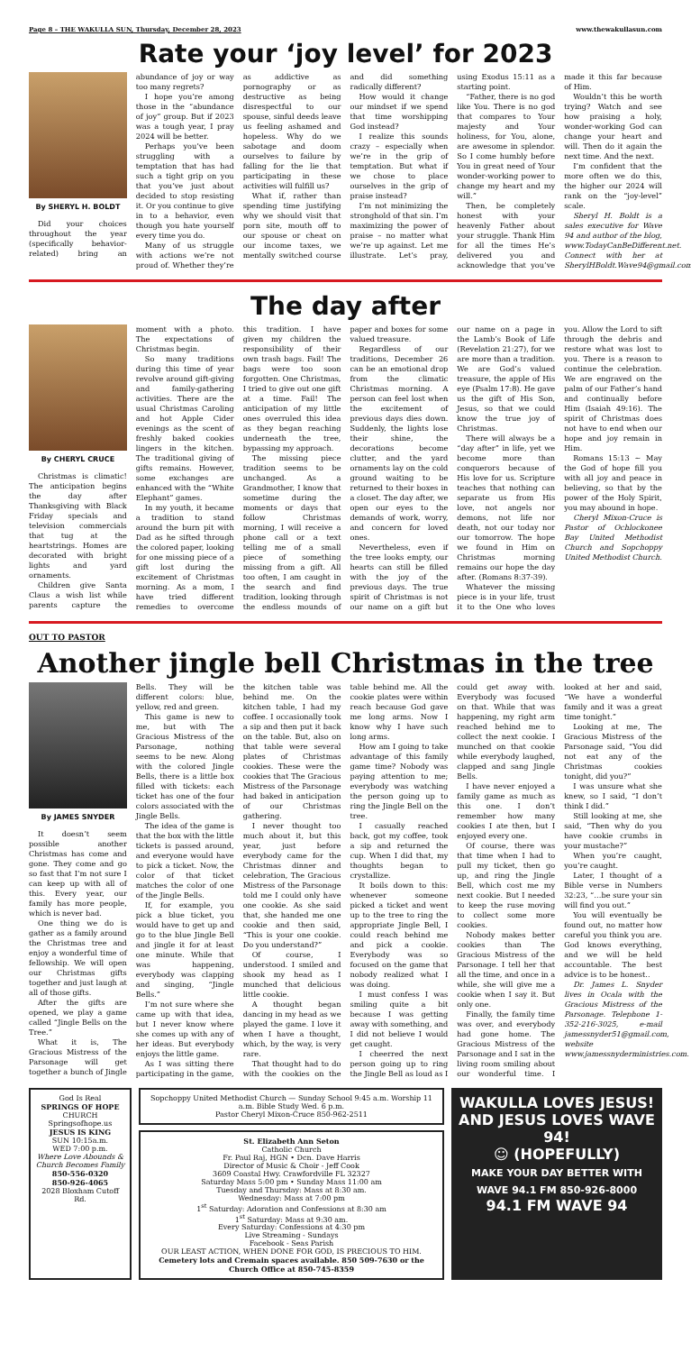Page 8 – THE WAKULLA SUN, Thursday, December 28, 2023 www.thewakullasun.com
Rate your ‘joy level’ for 2023
By SHERYL H. BOLDT
Did your choices throughout the year (specifically behavior-related) bring an abundance of joy or way too many regrets?
I hope you’re among those in the “abundance of joy” group. But if 2023 was a tough year, I pray 2024 will be better.
Perhaps you’ve been struggling with a temptation that has had such a tight grip on you that you’ve just about decided to stop resisting it. Or you continue to give in to a behavior, even though you hate yourself every time you do.
Many of us struggle with actions we’re not proud of. Whether they’re as addictive as pornography or as destructive as being disrespectful to our spouse, sinful deeds leave us feeling ashamed and hopeless. Why do we sabotage and doom ourselves to failure by falling for the lie that participating in these activities will fulfill us?
What if, rather than spending time justifying why we should visit that porn site, mouth off to our spouse or cheat on our income taxes, we mentally switched course and did something radically different?
How would it change our mindset if we spend that time worshipping God instead?
I realize this sounds crazy – especially when we’re in the grip of temptation. But what if we chose to place ourselves in the grip of praise instead?
I’m not minimizing the stronghold of that sin. I’m maximizing the power of praise – no matter what we’re up against. Let me illustrate. Let’s pray, using Exodus 15:11 as a starting point.
“Father, there is no god like You. There is no god that compares to Your majesty and Your holiness, for You, alone, are awesome in splendor. So I come humbly before You in great need of Your wonder-working power to change my heart and my will.”
Then, be completely honest with your heavenly Father about your struggle. Thank Him for all the times He’s delivered you and acknowledge that you’ve made it this far because of Him.
Wouldn’t this be worth trying? Watch and see how praising a holy, wonder-working God can change your heart and will. Then do it again the next time. And the next.
I’m confident that the more often we do this, the higher our 2024 will rank on the “joy-level” scale.
Sheryl H. Boldt is a sales executive for Wave 94 and author of the blog, www.TodayCanBeDifferent.net. Connect with her at SherylHBoldt.Wave94@gmail.com.
The day after
By CHERYL CRUCE
Christmas is climatic! The anticipation begins the day after Thanksgiving with Black Friday specials and television commercials that tug at the heartstrings. Homes are decorated with bright lights and yard ornaments.
Children give Santa Claus a wish list while parents capture the moment with a photo. The expectations of Christmas begin.
So many traditions during this time of year revolve around gift-giving and family-gathering activities. There are the usual Christmas Caroling and hot Apple Cider evenings as the scent of freshly baked cookies lingers in the kitchen. The traditional giving of gifts remains. However, some exchanges are enhanced with the “White Elephant” games.
In my youth, it became a tradition to stand around the burn pit with Dad as he sifted through the colored paper, looking for one missing piece of a gift lost during the excitement of Christmas morning. As a mom, I have tried different remedies to overcome this tradition. I have given my children the responsibility of their own trash bags. Fail! The bags were too soon forgotten. One Christmas, I tried to give out one gift at a time. Fail! The anticipation of my little ones overruled this idea as they began reaching underneath the tree, bypassing my approach.
The missing piece tradition seems to be unchanged. As a Grandmother, I know that sometime during the moments or days that follow Christmas morning, I will receive a phone call or a text telling me of a small piece of something missing from a gift. All too often, I am caught in the search and find tradition, looking through the endless mounds of paper and boxes for some valued treasure.
Regardless of our traditions, December 26 can be an emotional drop from the climatic Christmas morning. A person can feel lost when the excitement of previous days dies down. Suddenly, the lights lose their shine, the decorations become clutter, and the yard ornaments lay on the cold ground waiting to be returned to their boxes in a closet. The day after, we open our eyes to the demands of work, worry, and concern for loved ones.
Nevertheless, even if the tree looks empty, our hearts can still be filled with the joy of the previous days. The true spirit of Christmas is not our name on a gift but our name on a page in the Lamb’s Book of Life (Revelation 21:27), for we are more than a tradition. We are God’s valued treasure, the apple of His eye (Psalm 17:8). He gave us the gift of His Son, Jesus, so that we could know the true joy of Christmas.
There will always be a “day after” in life, yet we become more than conquerors because of His love for us. Scripture teaches that nothing can separate us from His love, not angels nor demons, not life nor death, not our today nor our tomorrow. The hope we found in Him on Christmas morning remains our hope the day after. (Romans 8:37-39).
Whatever the missing piece is in your life, trust it to the One who loves you. Allow the Lord to sift through the debris and restore what was lost to you. There is a reason to continue the celebration. We are engraved on the palm of our Father’s hand and continually before Him (Isaiah 49:16). The spirit of Christmas does not have to end when our hope and joy remain in Him.
Romans 15:13 ~ May the God of hope fill you with all joy and peace in believing, so that by the power of the Holy Spirit, you may abound in hope.
Cheryl Mixon-Cruce is Pastor of Ochlockonee Bay United Methodist Church and Sopchoppy United Methodist Church.
OUT TO PASTOR
Another jingle bell Christmas in the tree
By JAMES SNYDER
It doesn’t seem possible another Christmas has come and gone. They come and go so fast that I’m not sure I can keep up with all of this. Every year, our family has more people, which is never bad.
One thing we do is gather as a family around the Christmas tree and enjoy a wonderful time of fellowship. We will open our Christmas gifts together and just laugh at all of those gifts.
After the gifts are opened, we play a game called “Jingle Bells on the Tree.”
What it is, The Gracious Mistress of the Parsonage will get together a bunch of Jingle Bells. They will be different colors: blue, yellow, red and green.
This game is new to me, but with The Gracious Mistress of the Parsonage, nothing seems to be new. Along with the colored Jingle Bells, there is a little box filled with tickets: each ticket has one of the four colors associated with the Jingle Bells.
The idea of the game is that the box with the little tickets is passed around, and everyone would have to pick a ticket. Now, the color of that ticket matches the color of one of the Jingle Bells.
If, for example, you pick a blue ticket, you would have to get up and go to the blue Jingle Bell and jingle it for at least one minute. While that was happening, everybody was clapping and singing, “Jingle Bells.”
I’m not sure where she came up with that idea, but I never know where she comes up with any of her ideas. But everybody enjoys the little game.
As I was sitting there participating in the game, the kitchen table was behind me. On the kitchen table, I had my coffee. I occasionally took a sip and then put it back on the table. But, also on that table were several plates of Christmas cookies. These were the cookies that The Gracious Mistress of the Parsonage had baked in anticipation of our Christmas gathering.
I never thought too much about it, but this year, just before everybody came for the Christmas dinner and celebration, The Gracious Mistress of the Parsonage told me I could only have one cookie. As she said that, she handed me one cookie and then said, “This is your one cookie. Do you understand?”
Of course, I understood. I smiled and shook my head as I munched that delicious little cookie.
A thought began dancing in my head as we played the game. I love it when I have a thought, which, by the way, is very rare.
That thought had to do with the cookies on the table behind me. All the cookie plates were within reach because God gave me long arms. Now I know why I have such long arms.
How am I going to take advantage of this family game time? Nobody was paying attention to me; everybody was watching the person going up to ring the Jingle Bell on the tree.
I casually reached back, got my coffee, took a sip and returned the cup. When I did that, my thoughts began to crystallize.
It boils down to this: whenever someone picked a ticket and went up to the tree to ring the appropriate Jingle Bell, I could reach behind me and pick a cookie. Everybody was so focused on the game that nobody realized what I was doing.
I must confess I was smiling quite a bit because I was getting away with something, and I did not believe I would get caught.
I cheerred the next person going up to ring the Jingle Bell as loud as I could get away with. Everybody was focused on that. While that was happening, my right arm reached behind me to collect the next cookie. I munched on that cookie while everybody laughed, clapped and sang Jingle Bells.
I have never enjoyed a family game as much as this one. I don’t remember how many cookies I ate then, but I enjoyed every one.
Of course, there was that time when I had to pull my ticket, then go up, and ring the Jingle Bell, which cost me my next cookie. But I needed to keep the ruse moving to collect some more cookies.
Nobody makes better cookies than The Gracious Mistress of the Parsonage. I tell her that all the time, and once in a while, she will give me a cookie when I say it. But only one.
Finally, the family time was over, and everybody had gone home. The Gracious Mistress of the Parsonage and I sat in the living room smiling about our wonderful time. I looked at her and said, “We have a wonderful family and it was a great time tonight.”
Looking at me, The Gracious Mistress of the Parsonage said, “You did not eat any of the Christmas cookies tonight, did you?”
I was unsure what she knew, so I said, “I don’t think I did.”
Still looking at me, she said, “Then why do you have cookie crumbs in your mustache?”
When you’re caught, you’re caught.
Later, I thought of a Bible verse in Numbers 32:23, “…be sure your sin will find you out.”
You will eventually be found out, no matter how careful you think you are. God knows everything, and we will be held accountable. The best advice is to be honest..
Dr. James L. Snyder lives in Ocala with the Gracious Mistress of the Parsonage. Telephone 1-352-216-3025, e-mail jamessnyder51@gmail.com, website www.jamessnyderministries.com.
God Is Real
SPRINGS OF HOPE
CHURCH
Springsofhope.us
JESUS IS KING
SUN 10:15a.m.
WED 7:00 p.m.
Where Love Abounds & Church Becomes Family
850-556-0320
850-926-4065
2028 Bloxham Cutoff Rd.
Sopchoppy United Methodist Church — Sunday School 9:45 a.m. Worship 11 a.m. Bible Study Wed. 6 p.m.
Pastor Cheryl Mixon-Cruce 850-962-2511
St. Elizabeth Ann Seton
Catholic Church
Fr. Paul Raj, HGN • Dcn. Dave Harris
Director of Music & Choir - Jeff Cook
3609 Coastal Hwy. Crawfordville FL 32327
Saturday Mass 5:00 pm • Sunday Mass 11:00 am
Tuesday and Thursday: Mass at 8:30 am.
Wednesday: Mass at 7:00 pm
1<sup>st</sup> Saturday: Adoration and Confessions at 8:30 am
1<sup>st</sup> Saturday: Mass at 9:30 am.
Every Saturday: Confessions at 4:30 pm
Live Streaming - Sundays
Facebook - Seas Parish
OUR LEAST ACTION, WHEN DONE FOR GOD, IS PRECIOUS TO HIM.
Cemetery lots and Cremain spaces available. 850 509-7630 or the Church Office at 850-745-8359
WAKULLA LOVES JESUS!
AND JESUS LOVES WAVE 94!
☺ (HOPEFULLY)
MAKE YOUR DAY BETTER WITH WAVE 94.1 FM 850-926-8000 94.1 FM WAVE 94